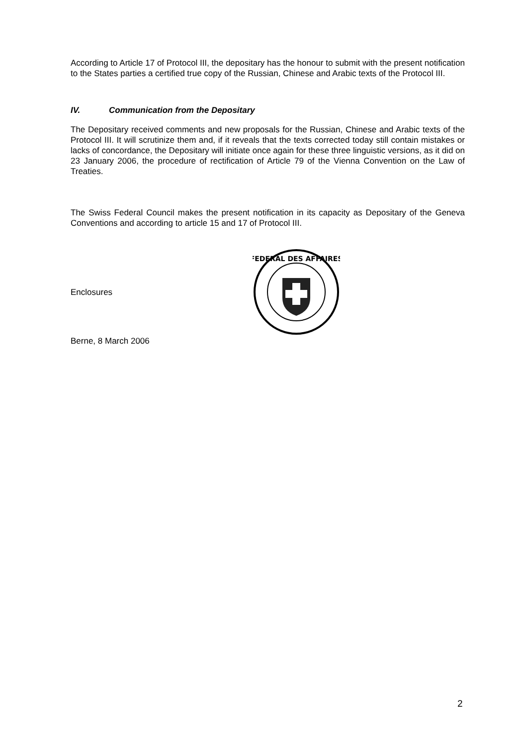According to Article 17 of Protocol III, the depositary has the honour to submit with the present notification to the States parties a certified true copy of the Russian, Chinese and Arabic texts of the Protocol III.
IV. Communication from the Depositary
The Depositary received comments and new proposals for the Russian, Chinese and Arabic texts of the Protocol III. It will scrutinize them and, if it reveals that the texts corrected today still contain mistakes or lacks of concordance, the Depositary will initiate once again for these three linguistic versions, as it did on 23 January 2006, the procedure of rectification of Article 79 of the Vienna Convention on the Law of Treaties.
The Swiss Federal Council makes the present notification in its capacity as Depositary of the Geneva Conventions and according to article 15 and 17 of Protocol III.
Enclosures
FEDERAL DES AFFAIRES
Berne, 8 March 2006
2